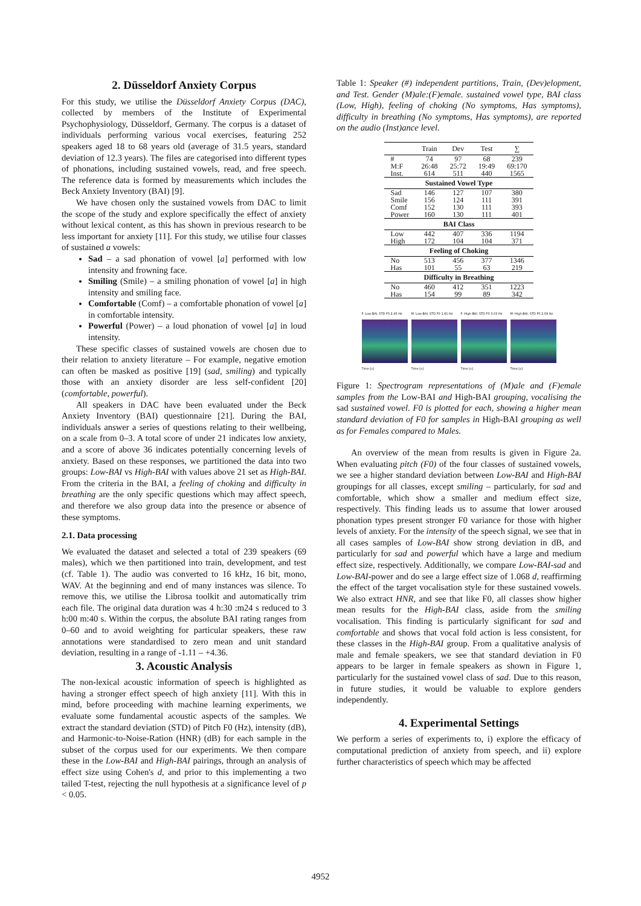2. Düsseldorf Anxiety Corpus
For this study, we utilise the Düsseldorf Anxiety Corpus (DAC), collected by members of the Institute of Experimental Psychophysiology, Düsseldorf, Germany. The corpus is a dataset of individuals performing various vocal exercises, featuring 252 speakers aged 18 to 68 years old (average of 31.5 years, standard deviation of 12.3 years). The files are categorised into different types of phonations, including sustained vowels, read, and free speech. The reference data is formed by measurements which includes the Beck Anxiety Inventory (BAI) [9].
We have chosen only the sustained vowels from DAC to limit the scope of the study and explore specifically the effect of anxiety without lexical content, as this has shown in previous research to be less important for anxiety [11]. For this study, we utilise four classes of sustained a vowels:
Sad – a sad phonation of vowel [a] performed with low intensity and frowning face.
Smiling (Smile) – a smiling phonation of vowel [a] in high intensity and smiling face.
Comfortable (Comf) – a comfortable phonation of vowel [a] in comfortable intensity.
Powerful (Power) – a loud phonation of vowel [a] in loud intensity.
These specific classes of sustained vowels are chosen due to their relation to anxiety literature – For example, negative emotion can often be masked as positive [19] (sad, smiling) and typically those with an anxiety disorder are less self-confident [20] (comfortable, powerful).
All speakers in DAC have been evaluated under the Beck Anxiety Inventory (BAI) questionnaire [21]. During the BAI, individuals answer a series of questions relating to their wellbeing, on a scale from 0–3. A total score of under 21 indicates low anxiety, and a score of above 36 indicates potentially concerning levels of anxiety. Based on these responses, we partitioned the data into two groups: Low-BAI vs High-BAI with values above 21 set as High-BAI. From the criteria in the BAI, a feeling of choking and difficulty in breathing are the only specific questions which may affect speech, and therefore we also group data into the presence or absence of these symptoms.
2.1. Data processing
We evaluated the dataset and selected a total of 239 speakers (69 males), which we then partitioned into train, development, and test (cf. Table 1). The audio was converted to 16 kHz, 16 bit, mono, WAV. At the beginning and end of many instances was silence. To remove this, we utilise the Librosa toolkit and automatically trim each file. The original data duration was 4 h:30 :m24 s reduced to 3 h:00 m:40 s. Within the corpus, the absolute BAI rating ranges from 0–60 and to avoid weighting for particular speakers, these raw annotations were standardised to zero mean and unit standard deviation, resulting in a range of -1.11 – +4.36.
3. Acoustic Analysis
The non-lexical acoustic information of speech is highlighted as having a stronger effect speech of high anxiety [11]. With this in mind, before proceeding with machine learning experiments, we evaluate some fundamental acoustic aspects of the samples. We extract the standard deviation (STD) of Pitch F0 (Hz), intensity (dB), and Harmonic-to-Noise-Ration (HNR) (dB) for each sample in the subset of the corpus used for our experiments. We then compare these in the Low-BAI and High-BAI pairings, through an analysis of effect size using Cohen's d, and prior to this implementing a two tailed T-test, rejecting the null hypothesis at a significance level of p < 0.05.
Table 1: Speaker (#) independent partitions, Train, (Dev)elopment, and Test. Gender (M)ale:(F)emale. sustained vowel type, BAI class (Low, High), feeling of choking (No symptoms, Has symptoms), difficulty in breathing (No symptoms, Has symptoms), are reported on the audio (Inst)ance level.
| | Train | Dev | Test | ∑ |
| --- | --- | --- | --- | --- |
| # M:F Inst. | 74 26:48 614 | 97 25:72 511 | 68 19:49 440 | 239 69:170 1565 |
| Sustained Vowel Type | | | | |
| Sad Smile Comf Power | 146 156 152 160 | 127 124 130 130 | 107 111 111 111 | 380 391 393 401 |
| BAI Class | | | | |
| Low High | 442 172 | 407 104 | 336 104 | 1194 371 |
| Feeling of Choking | | | | |
| No Has | 513 101 | 456 55 | 377 63 | 1346 219 |
| Difficulty in Breathing | | | | |
| No Has | 460 154 | 412 99 | 351 89 | 1223 342 |
F: Low-BAI, STD F0 2.45 Hz
Time [s]
M: Low-BAI, STD F0 1.61 Hz
Time [s]
F: High-BAI, STD F0 3.03 Hz
Time [s]
M: High-BAI, STD F0 2.09 Hz
Time [s]
Figure 1: Spectrogram representations of (M)ale and (F)emale samples from the Low-BAI and High-BAI grouping, vocalising the sad sustained vowel. F0 is plotted for each, showing a higher mean standard deviation of F0 for samples in High-BAI grouping as well as for Females compared to Males.
An overview of the mean from results is given in Figure 2a. When evaluating pitch (F0) of the four classes of sustained vowels, we see a higher standard deviation between Low-BAI and High-BAI groupings for all classes, except smiling – particularly, for sad and comfortable, which show a smaller and medium effect size, respectively. This finding leads us to assume that lower aroused phonation types present stronger F0 variance for those with higher levels of anxiety. For the intensity of the speech signal, we see that in all cases samples of Low-BAI show strong deviation in dB, and particularly for sad and powerful which have a large and medium effect size, respectively. Additionally, we compare Low-BAI-sad and Low-BAI-power and do see a large effect size of 1.068 d, reaffirming the effect of the target vocalisation style for these sustained vowels. We also extract HNR, and see that like F0, all classes show higher mean results for the High-BAI class, aside from the smiling vocalisation. This finding is particularly significant for sad and comfortable and shows that vocal fold action is less consistent, for these classes in the High-BAI group. From a qualitative analysis of male and female speakers, we see that standard deviation in F0 appears to be larger in female speakers as shown in Figure 1, particularly for the sustained vowel class of sad. Due to this reason, in future studies, it would be valuable to explore genders independently.
4. Experimental Settings
We perform a series of experiments to, i) explore the efficacy of computational prediction of anxiety from speech, and ii) explore further characteristics of speech which may be affected
4952